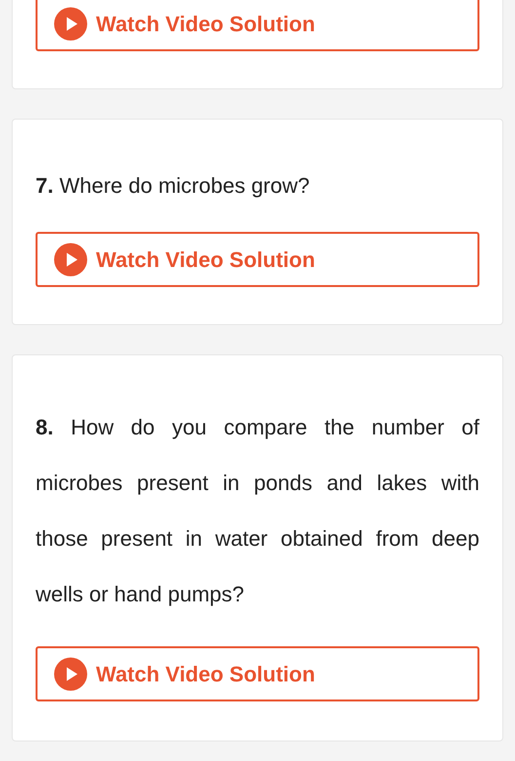Watch Video Solution
7. Where do microbes grow?
Watch Video Solution
8. How do you compare the number of microbes present in ponds and lakes with those present in water obtained from deep wells or hand pumps?
Watch Video Solution